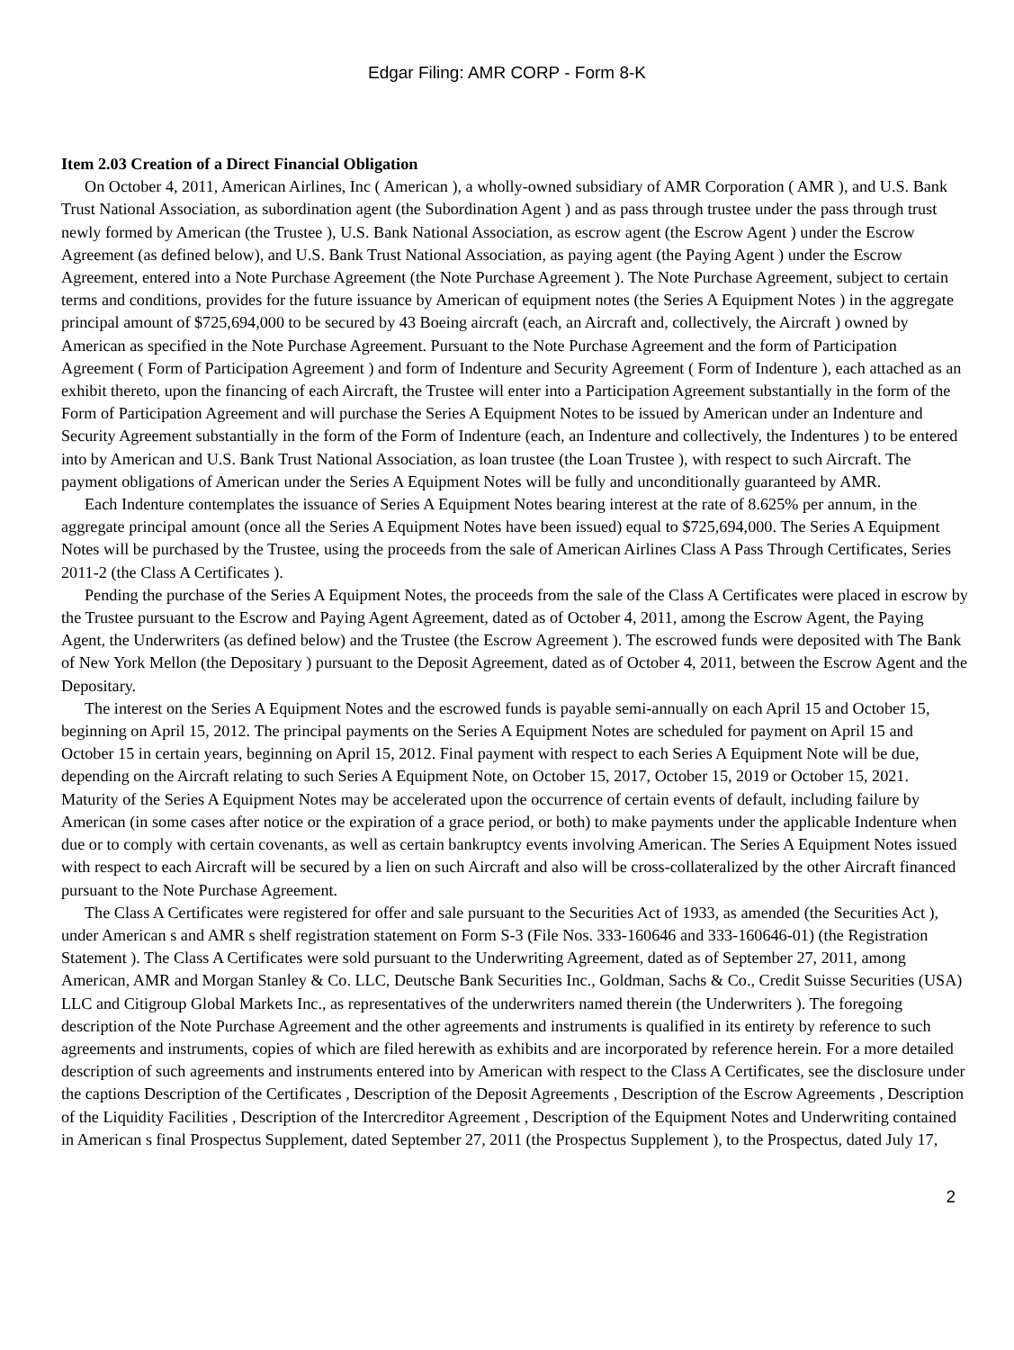Edgar Filing: AMR CORP - Form 8-K
Item 2.03 Creation of a Direct Financial Obligation
On October 4, 2011, American Airlines, Inc ( American ), a wholly-owned subsidiary of AMR Corporation ( AMR ), and U.S. Bank Trust National Association, as subordination agent (the Subordination Agent ) and as pass through trustee under the pass through trust newly formed by American (the Trustee ), U.S. Bank National Association, as escrow agent (the Escrow Agent ) under the Escrow Agreement (as defined below), and U.S. Bank Trust National Association, as paying agent (the Paying Agent ) under the Escrow Agreement, entered into a Note Purchase Agreement (the Note Purchase Agreement ). The Note Purchase Agreement, subject to certain terms and conditions, provides for the future issuance by American of equipment notes (the Series A Equipment Notes ) in the aggregate principal amount of $725,694,000 to be secured by 43 Boeing aircraft (each, an Aircraft and, collectively, the Aircraft ) owned by American as specified in the Note Purchase Agreement. Pursuant to the Note Purchase Agreement and the form of Participation Agreement ( Form of Participation Agreement ) and form of Indenture and Security Agreement ( Form of Indenture ), each attached as an exhibit thereto, upon the financing of each Aircraft, the Trustee will enter into a Participation Agreement substantially in the form of the Form of Participation Agreement and will purchase the Series A Equipment Notes to be issued by American under an Indenture and Security Agreement substantially in the form of the Form of Indenture (each, an Indenture and collectively, the Indentures ) to be entered into by American and U.S. Bank Trust National Association, as loan trustee (the Loan Trustee ), with respect to such Aircraft. The payment obligations of American under the Series A Equipment Notes will be fully and unconditionally guaranteed by AMR.
Each Indenture contemplates the issuance of Series A Equipment Notes bearing interest at the rate of 8.625% per annum, in the aggregate principal amount (once all the Series A Equipment Notes have been issued) equal to $725,694,000. The Series A Equipment Notes will be purchased by the Trustee, using the proceeds from the sale of American Airlines Class A Pass Through Certificates, Series 2011-2 (the Class A Certificates ).
Pending the purchase of the Series A Equipment Notes, the proceeds from the sale of the Class A Certificates were placed in escrow by the Trustee pursuant to the Escrow and Paying Agent Agreement, dated as of October 4, 2011, among the Escrow Agent, the Paying Agent, the Underwriters (as defined below) and the Trustee (the Escrow Agreement ). The escrowed funds were deposited with The Bank of New York Mellon (the Depositary ) pursuant to the Deposit Agreement, dated as of October 4, 2011, between the Escrow Agent and the Depositary.
The interest on the Series A Equipment Notes and the escrowed funds is payable semi-annually on each April 15 and October 15, beginning on April 15, 2012. The principal payments on the Series A Equipment Notes are scheduled for payment on April 15 and October 15 in certain years, beginning on April 15, 2012. Final payment with respect to each Series A Equipment Note will be due, depending on the Aircraft relating to such Series A Equipment Note, on October 15, 2017, October 15, 2019 or October 15, 2021. Maturity of the Series A Equipment Notes may be accelerated upon the occurrence of certain events of default, including failure by American (in some cases after notice or the expiration of a grace period, or both) to make payments under the applicable Indenture when due or to comply with certain covenants, as well as certain bankruptcy events involving American. The Series A Equipment Notes issued with respect to each Aircraft will be secured by a lien on such Aircraft and also will be cross-collateralized by the other Aircraft financed pursuant to the Note Purchase Agreement.
The Class A Certificates were registered for offer and sale pursuant to the Securities Act of 1933, as amended (the Securities Act ), under American s and AMR s shelf registration statement on Form S-3 (File Nos. 333-160646 and 333-160646-01) (the Registration Statement ). The Class A Certificates were sold pursuant to the Underwriting Agreement, dated as of September 27, 2011, among American, AMR and Morgan Stanley & Co. LLC, Deutsche Bank Securities Inc., Goldman, Sachs & Co., Credit Suisse Securities (USA) LLC and Citigroup Global Markets Inc., as representatives of the underwriters named therein (the Underwriters ). The foregoing description of the Note Purchase Agreement and the other agreements and instruments is qualified in its entirety by reference to such agreements and instruments, copies of which are filed herewith as exhibits and are incorporated by reference herein. For a more detailed description of such agreements and instruments entered into by American with respect to the Class A Certificates, see the disclosure under the captions Description of the Certificates , Description of the Deposit Agreements , Description of the Escrow Agreements , Description of the Liquidity Facilities , Description of the Intercreditor Agreement , Description of the Equipment Notes and Underwriting contained in American s final Prospectus Supplement, dated September 27, 2011 (the Prospectus Supplement ), to the Prospectus, dated July 17,
2